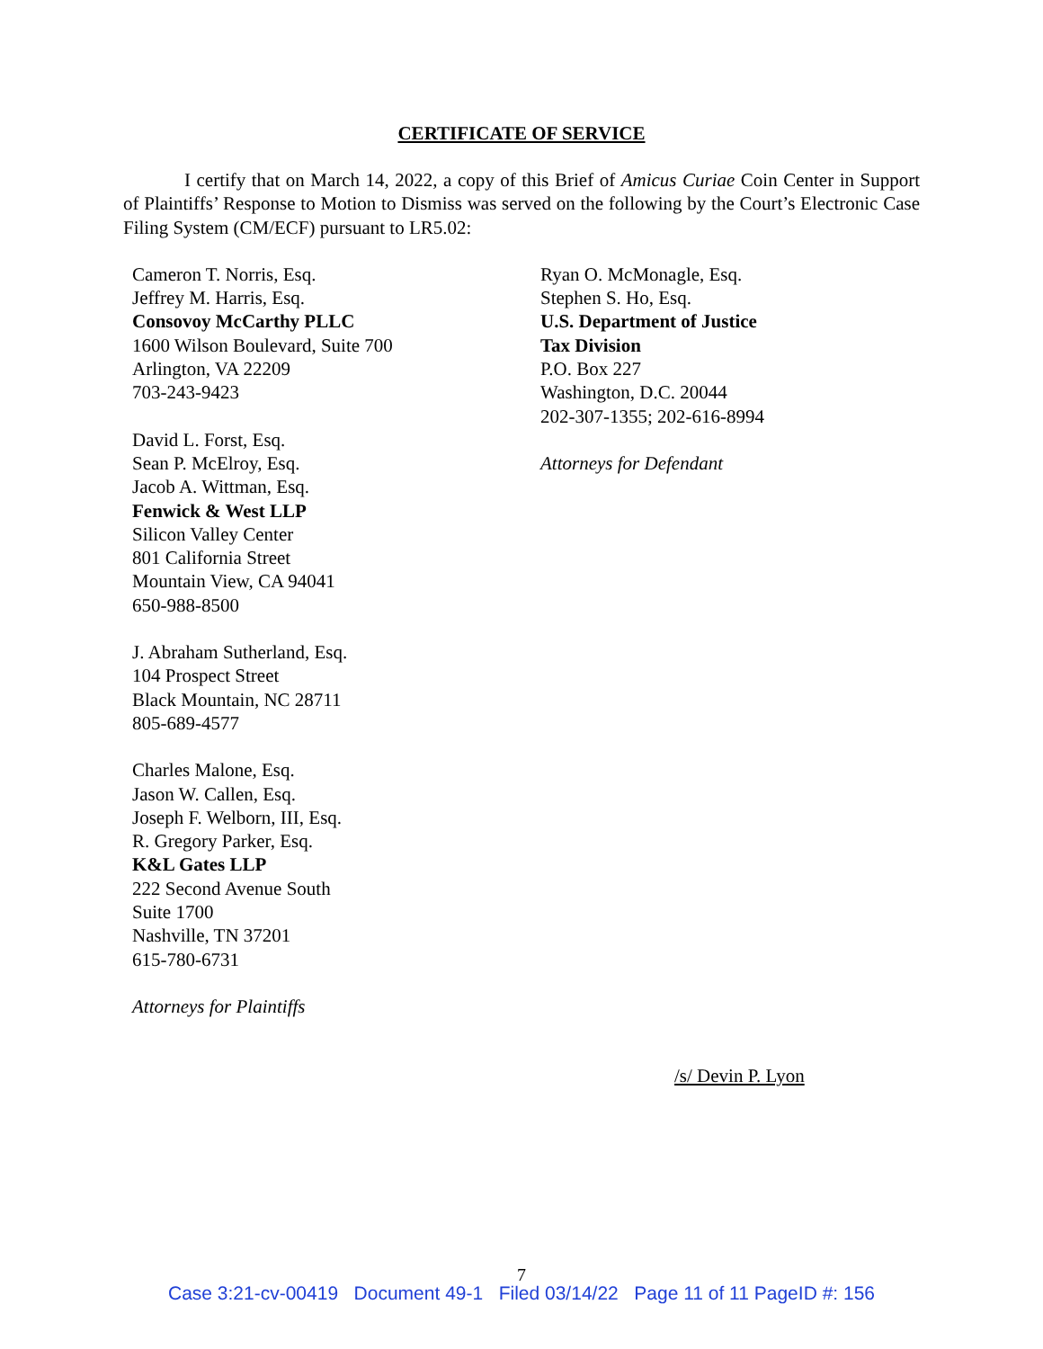CERTIFICATE OF SERVICE
I certify that on March 14, 2022, a copy of this Brief of Amicus Curiae Coin Center in Support of Plaintiffs’ Response to Motion to Dismiss was served on the following by the Court’s Electronic Case Filing System (CM/ECF) pursuant to LR5.02:
Cameron T. Norris, Esq.
Jeffrey M. Harris, Esq.
Consovoy McCarthy PLLC
1600 Wilson Boulevard, Suite 700
Arlington, VA 22209
703-243-9423
David L. Forst, Esq.
Sean P. McElroy, Esq.
Jacob A. Wittman, Esq.
Fenwick & West LLP
Silicon Valley Center
801 California Street
Mountain View, CA 94041
650-988-8500
J. Abraham Sutherland, Esq.
104 Prospect Street
Black Mountain, NC 28711
805-689-4577
Charles Malone, Esq.
Jason W. Callen, Esq.
Joseph F. Welborn, III, Esq.
R. Gregory Parker, Esq.
K&L Gates LLP
222 Second Avenue South
Suite 1700
Nashville, TN 37201
615-780-6731
Attorneys for Plaintiffs
Ryan O. McMonagle, Esq.
Stephen S. Ho, Esq.
U.S. Department of Justice
Tax Division
P.O. Box 227
Washington, D.C. 20044
202-307-1355; 202-616-8994
Attorneys for Defendant
/s/ Devin P. Lyon
7
Case 3:21-cv-00419 Document 49-1 Filed 03/14/22 Page 11 of 11 PageID #: 156